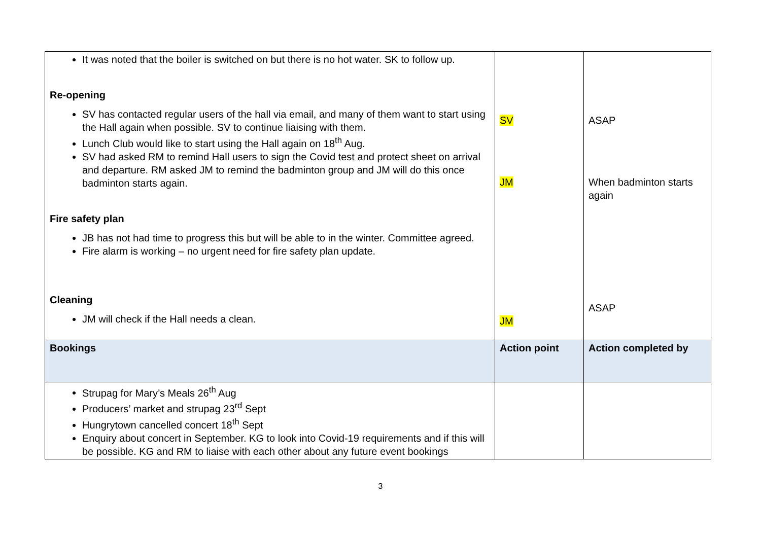| It was noted that the boiler is switched on but there is no hot water. SK to follow up. Re-opening SV has contacted regular users of the hall via email, and many of them want to start using the Hall again when possible. SV to continue liaising with them. Lunch Club would like to start using the Hall again on 18<sup>th</sup> Aug. SV had asked RM to remind Hall users to sign the Covid test and protect sheet on arrival and departure. RM asked JM to remind the badminton group and JM will do this once badminton starts again. Fire safety plan JB has not had time to progress this but will be able to in the winter. Committee agreed. Fire alarm is working – no urgent need for fire safety plan update. Cleaning JM will check if the Hall needs a clean. | SV JM JM | ASAP When badminton starts again ASAP |
| Bookings | Action point | Action completed by |
| Strupag for Mary’s Meals 26<sup>th</sup> Aug Producers’ market and strupag 23<sup>rd</sup> Sept Hungrytown cancelled concert 18<sup>th</sup> Sept Enquiry about concert in September. KG to look into Covid-19 requirements and if this will be possible. KG and RM to liaise with each other about any future event bookings | | |
3